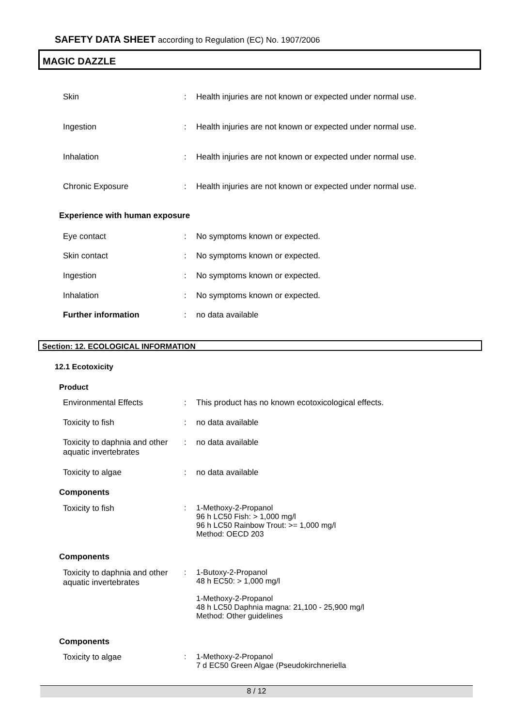SAFETY DATA SHEET according to Regulation (EC) No. 1907/2006
MAGIC DAZZLE
Skin : Health injuries are not known or expected under normal use.
Ingestion : Health injuries are not known or expected under normal use.
Inhalation : Health injuries are not known or expected under normal use.
Chronic Exposure : Health injuries are not known or expected under normal use.
Experience with human exposure
Eye contact : No symptoms known or expected.
Skin contact : No symptoms known or expected.
Ingestion : No symptoms known or expected.
Inhalation : No symptoms known or expected.
Further information : no data available
Section: 12. ECOLOGICAL INFORMATION
12.1 Ecotoxicity
Product
Environmental Effects : This product has no known ecotoxicological effects.
Toxicity to fish : no data available
Toxicity to daphnia and other aquatic invertebrates
: no data available
Toxicity to algae : no data available
Components
Toxicity to fish : 1-Methoxy-2-Propanol
96 h LC50 Fish: > 1,000 mg/l
96 h LC50 Rainbow Trout: >= 1,000 mg/l
Method: OECD 203
Components
Toxicity to daphnia and other aquatic invertebrates
: 1-Butoxy-2-Propanol
48 h EC50: > 1,000 mg/l
1-Methoxy-2-Propanol
48 h LC50 Daphnia magna: 21,100 - 25,900 mg/l
Method: Other guidelines
Components
Toxicity to algae : 1-Methoxy-2-Propanol
7 d EC50 Green Algae (Pseudokirchneriella
8 / 12